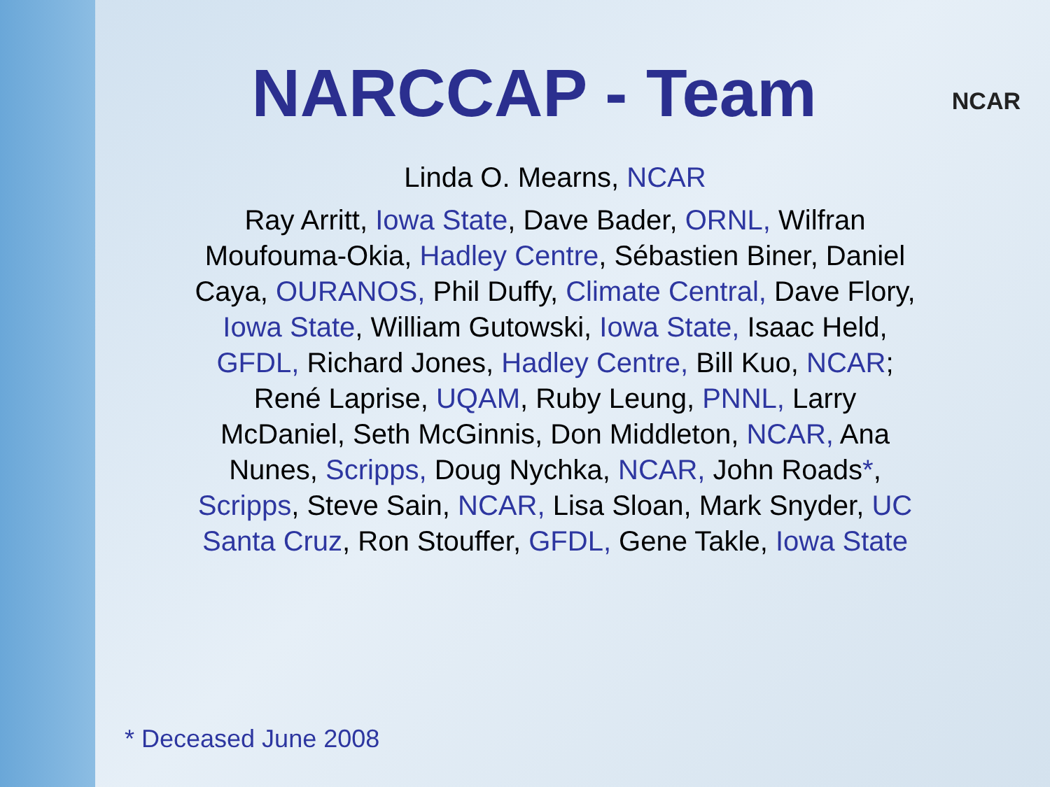NCAR
NARCCAP - Team
Linda O. Mearns, NCAR
Ray Arritt, Iowa State, Dave Bader, ORNL, Wilfran Moufouma-Okia, Hadley Centre, Sébastien Biner, Daniel Caya, OURANOS, Phil Duffy, Climate Central, Dave Flory, Iowa State, William Gutowski, Iowa State, Isaac Held, GFDL, Richard Jones, Hadley Centre, Bill Kuo, NCAR; René Laprise, UQAM, Ruby Leung, PNNL, Larry McDaniel, Seth McGinnis, Don Middleton, NCAR, Ana Nunes, Scripps, Doug Nychka, NCAR, John Roads*, Scripps, Steve Sain, NCAR, Lisa Sloan, Mark Snyder, UC Santa Cruz, Ron Stouffer, GFDL, Gene Takle, Iowa State
* Deceased June 2008